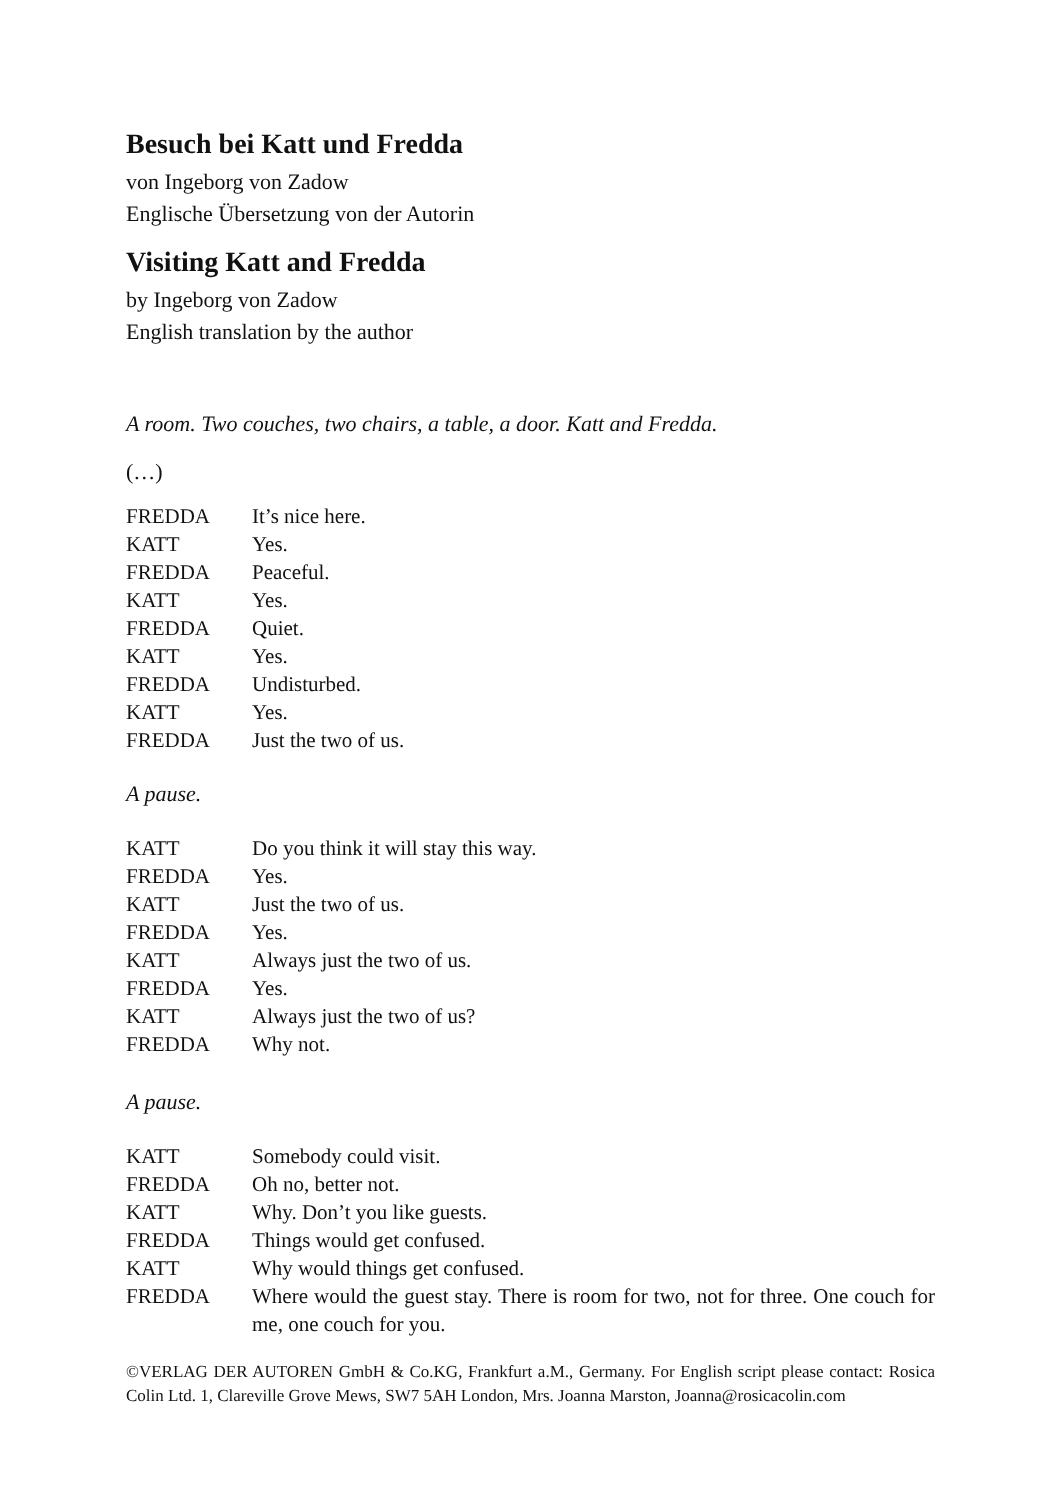Besuch bei Katt und Fredda
von Ingeborg von Zadow
Englische Übersetzung von der Autorin
Visiting Katt and Fredda
by Ingeborg von Zadow
English translation by the author
A room. Two couches, two chairs, a table, a door. Katt and Fredda.
(…)
| FREDDA | It’s nice here. |
| KATT | Yes. |
| FREDDA | Peaceful. |
| KATT | Yes. |
| FREDDA | Quiet. |
| KATT | Yes. |
| FREDDA | Undisturbed. |
| KATT | Yes. |
| FREDDA | Just the two of us. |
A pause.
| KATT | Do you think it will stay this way. |
| FREDDA | Yes. |
| KATT | Just the two of us. |
| FREDDA | Yes. |
| KATT | Always just the two of us. |
| FREDDA | Yes. |
| KATT | Always just the two of us? |
| FREDDA | Why not. |
A pause.
| KATT | Somebody could visit. |
| FREDDA | Oh no, better not. |
| KATT | Why. Don’t you like guests. |
| FREDDA | Things would get confused. |
| KATT | Why would things get confused. |
| FREDDA | Where would the guest stay. There is room for two, not for three. One couch for me, one couch for you. |
©VERLAG DER AUTOREN GmbH & Co.KG, Frankfurt a.M., Germany. For English script please contact: Rosica Colin Ltd. 1, Clareville Grove Mews, SW7 5AH London, Mrs. Joanna Marston, Joanna@rosicacolin.com